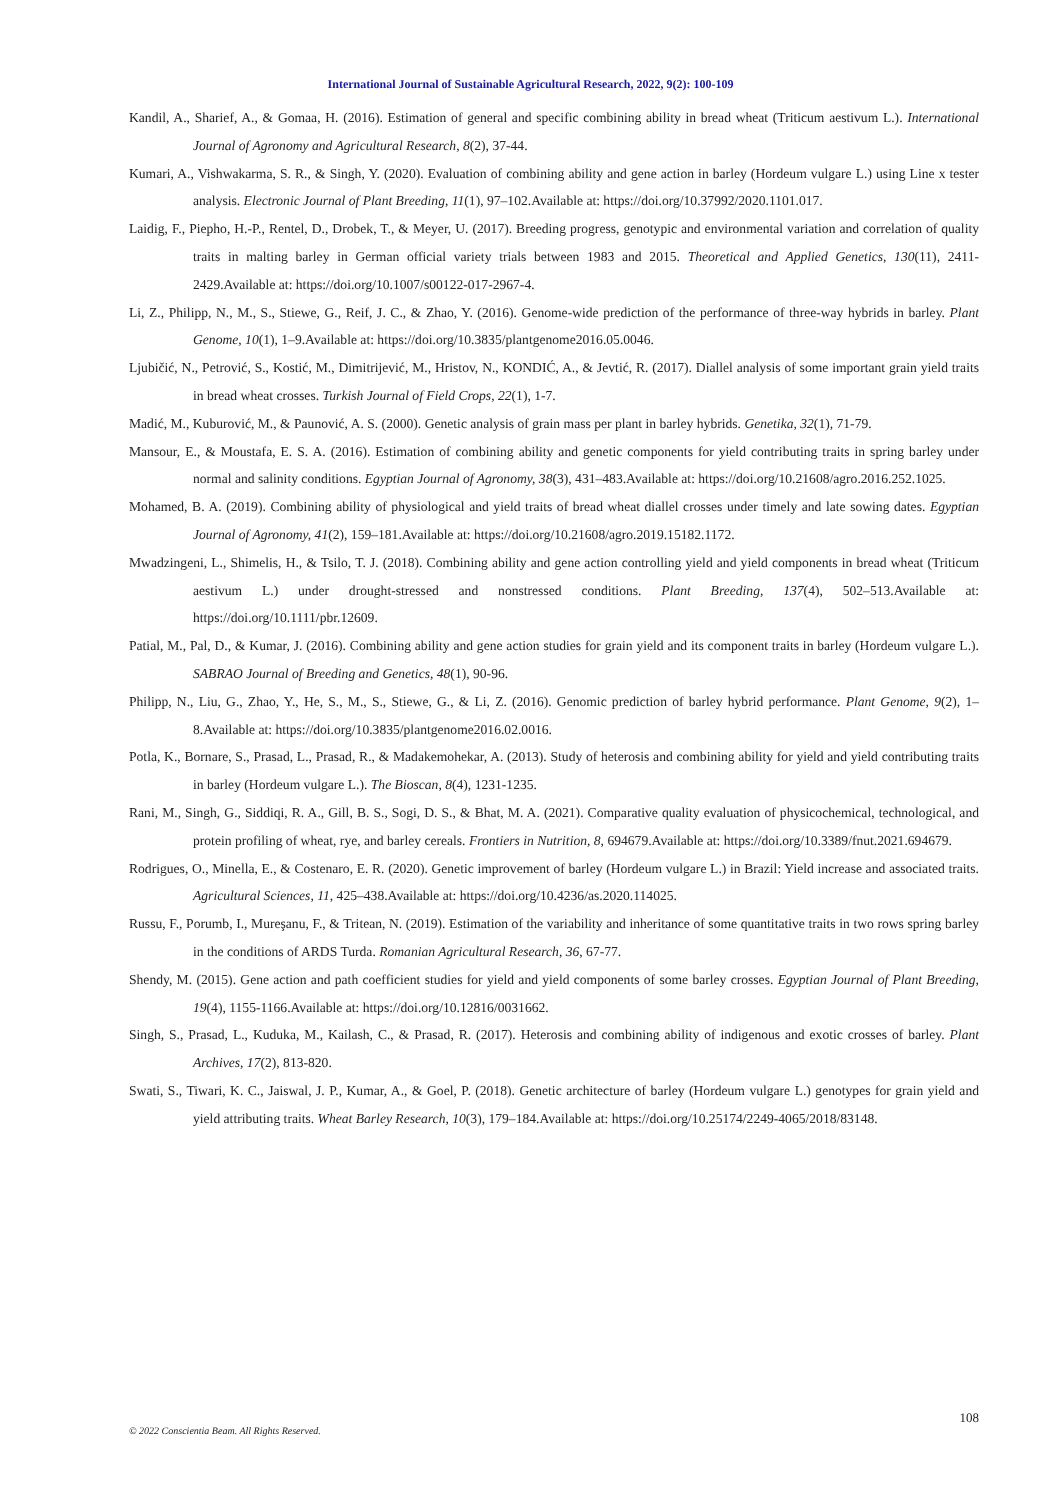International Journal of Sustainable Agricultural Research, 2022, 9(2): 100-109
Kandil, A., Sharief, A., & Gomaa, H. (2016). Estimation of general and specific combining ability in bread wheat (Triticum aestivum L.). International Journal of Agronomy and Agricultural Research, 8(2), 37-44.
Kumari, A., Vishwakarma, S. R., & Singh, Y. (2020). Evaluation of combining ability and gene action in barley (Hordeum vulgare L.) using Line x tester analysis. Electronic Journal of Plant Breeding, 11(1), 97–102.Available at: https://doi.org/10.37992/2020.1101.017.
Laidig, F., Piepho, H.-P., Rentel, D., Drobek, T., & Meyer, U. (2017). Breeding progress, genotypic and environmental variation and correlation of quality traits in malting barley in German official variety trials between 1983 and 2015. Theoretical and Applied Genetics, 130(11), 2411-2429.Available at: https://doi.org/10.1007/s00122-017-2967-4.
Li, Z., Philipp, N., M., S., Stiewe, G., Reif, J. C., & Zhao, Y. (2016). Genome-wide prediction of the performance of three-way hybrids in barley. Plant Genome, 10(1), 1–9.Available at: https://doi.org/10.3835/plantgenome2016.05.0046.
Ljubičić, N., Petrović, S., Kostić, M., Dimitrijević, M., Hristov, N., KONDIĆ, A., & Jevtić, R. (2017). Diallel analysis of some important grain yield traits in bread wheat crosses. Turkish Journal of Field Crops, 22(1), 1-7.
Madić, M., Kuburović, M., & Paunović, A. S. (2000). Genetic analysis of grain mass per plant in barley hybrids. Genetika, 32(1), 71-79.
Mansour, E., & Moustafa, E. S. A. (2016). Estimation of combining ability and genetic components for yield contributing traits in spring barley under normal and salinity conditions. Egyptian Journal of Agronomy, 38(3), 431–483.Available at: https://doi.org/10.21608/agro.2016.252.1025.
Mohamed, B. A. (2019). Combining ability of physiological and yield traits of bread wheat diallel crosses under timely and late sowing dates. Egyptian Journal of Agronomy, 41(2), 159–181.Available at: https://doi.org/10.21608/agro.2019.15182.1172.
Mwadzingeni, L., Shimelis, H., & Tsilo, T. J. (2018). Combining ability and gene action controlling yield and yield components in bread wheat (Triticum aestivum L.) under drought-stressed and nonstressed conditions. Plant Breeding, 137(4), 502–513.Available at: https://doi.org/10.1111/pbr.12609.
Patial, M., Pal, D., & Kumar, J. (2016). Combining ability and gene action studies for grain yield and its component traits in barley (Hordeum vulgare L.). SABRAO Journal of Breeding and Genetics, 48(1), 90-96.
Philipp, N., Liu, G., Zhao, Y., He, S., M., S., Stiewe, G., & Li, Z. (2016). Genomic prediction of barley hybrid performance. Plant Genome, 9(2), 1–8.Available at: https://doi.org/10.3835/plantgenome2016.02.0016.
Potla, K., Bornare, S., Prasad, L., Prasad, R., & Madakemohekar, A. (2013). Study of heterosis and combining ability for yield and yield contributing traits in barley (Hordeum vulgare L.). The Bioscan, 8(4), 1231-1235.
Rani, M., Singh, G., Siddiqi, R. A., Gill, B. S., Sogi, D. S., & Bhat, M. A. (2021). Comparative quality evaluation of physicochemical, technological, and protein profiling of wheat, rye, and barley cereals. Frontiers in Nutrition, 8, 694679.Available at: https://doi.org/10.3389/fnut.2021.694679.
Rodrigues, O., Minella, E., & Costenaro, E. R. (2020). Genetic improvement of barley (Hordeum vulgare L.) in Brazil: Yield increase and associated traits. Agricultural Sciences, 11, 425–438.Available at: https://doi.org/10.4236/as.2020.114025.
Russu, F., Porumb, I., Mureşanu, F., & Tritean, N. (2019). Estimation of the variability and inheritance of some quantitative traits in two rows spring barley in the conditions of ARDS Turda. Romanian Agricultural Research, 36, 67-77.
Shendy, M. (2015). Gene action and path coefficient studies for yield and yield components of some barley crosses. Egyptian Journal of Plant Breeding, 19(4), 1155-1166.Available at: https://doi.org/10.12816/0031662.
Singh, S., Prasad, L., Kuduka, M., Kailash, C., & Prasad, R. (2017). Heterosis and combining ability of indigenous and exotic crosses of barley. Plant Archives, 17(2), 813-820.
Swati, S., Tiwari, K. C., Jaiswal, J. P., Kumar, A., & Goel, P. (2018). Genetic architecture of barley (Hordeum vulgare L.) genotypes for grain yield and yield attributing traits. Wheat Barley Research, 10(3), 179–184.Available at: https://doi.org/10.25174/2249-4065/2018/83148.
108
© 2022 Conscientia Beam. All Rights Reserved.